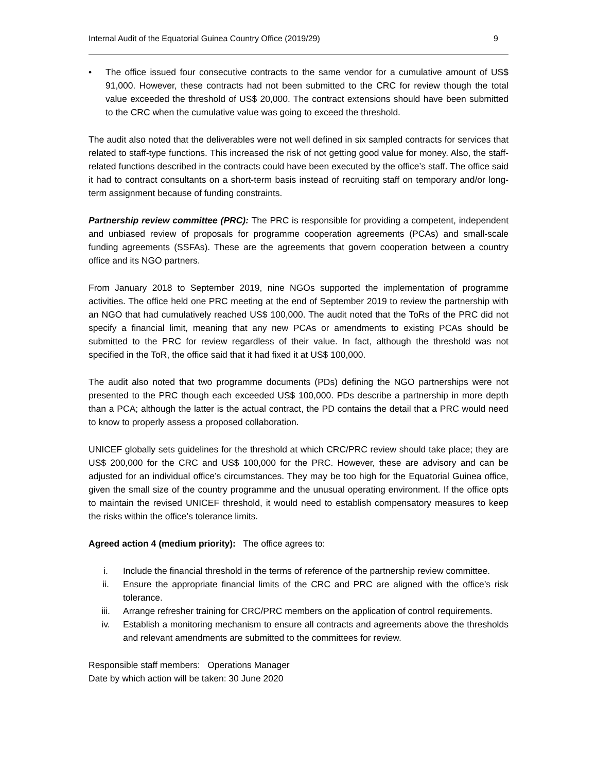Internal Audit of the Equatorial Guinea Country Office (2019/29) 9
• The office issued four consecutive contracts to the same vendor for a cumulative amount of US$ 91,000. However, these contracts had not been submitted to the CRC for review though the total value exceeded the threshold of US$ 20,000. The contract extensions should have been submitted to the CRC when the cumulative value was going to exceed the threshold.
The audit also noted that the deliverables were not well defined in six sampled contracts for services that related to staff-type functions. This increased the risk of not getting good value for money. Also, the staff-related functions described in the contracts could have been executed by the office’s staff. The office said it had to contract consultants on a short-term basis instead of recruiting staff on temporary and/or long-term assignment because of funding constraints.
Partnership review committee (PRC): The PRC is responsible for providing a competent, independent and unbiased review of proposals for programme cooperation agreements (PCAs) and small-scale funding agreements (SSFAs). These are the agreements that govern cooperation between a country office and its NGO partners.
From January 2018 to September 2019, nine NGOs supported the implementation of programme activities. The office held one PRC meeting at the end of September 2019 to review the partnership with an NGO that had cumulatively reached US$ 100,000. The audit noted that the ToRs of the PRC did not specify a financial limit, meaning that any new PCAs or amendments to existing PCAs should be submitted to the PRC for review regardless of their value. In fact, although the threshold was not specified in the ToR, the office said that it had fixed it at US$ 100,000.
The audit also noted that two programme documents (PDs) defining the NGO partnerships were not presented to the PRC though each exceeded US$ 100,000. PDs describe a partnership in more depth than a PCA; although the latter is the actual contract, the PD contains the detail that a PRC would need to know to properly assess a proposed collaboration.
UNICEF globally sets guidelines for the threshold at which CRC/PRC review should take place; they are US$ 200,000 for the CRC and US$ 100,000 for the PRC. However, these are advisory and can be adjusted for an individual office’s circumstances. They may be too high for the Equatorial Guinea office, given the small size of the country programme and the unusual operating environment. If the office opts to maintain the revised UNICEF threshold, it would need to establish compensatory measures to keep the risks within the office’s tolerance limits.
Agreed action 4 (medium priority): The office agrees to:
i. Include the financial threshold in the terms of reference of the partnership review committee.
ii. Ensure the appropriate financial limits of the CRC and PRC are aligned with the office’s risk tolerance.
iii. Arrange refresher training for CRC/PRC members on the application of control requirements.
iv. Establish a monitoring mechanism to ensure all contracts and agreements above the thresholds and relevant amendments are submitted to the committees for review.
Responsible staff members: Operations Manager
Date by which action will be taken: 30 June 2020